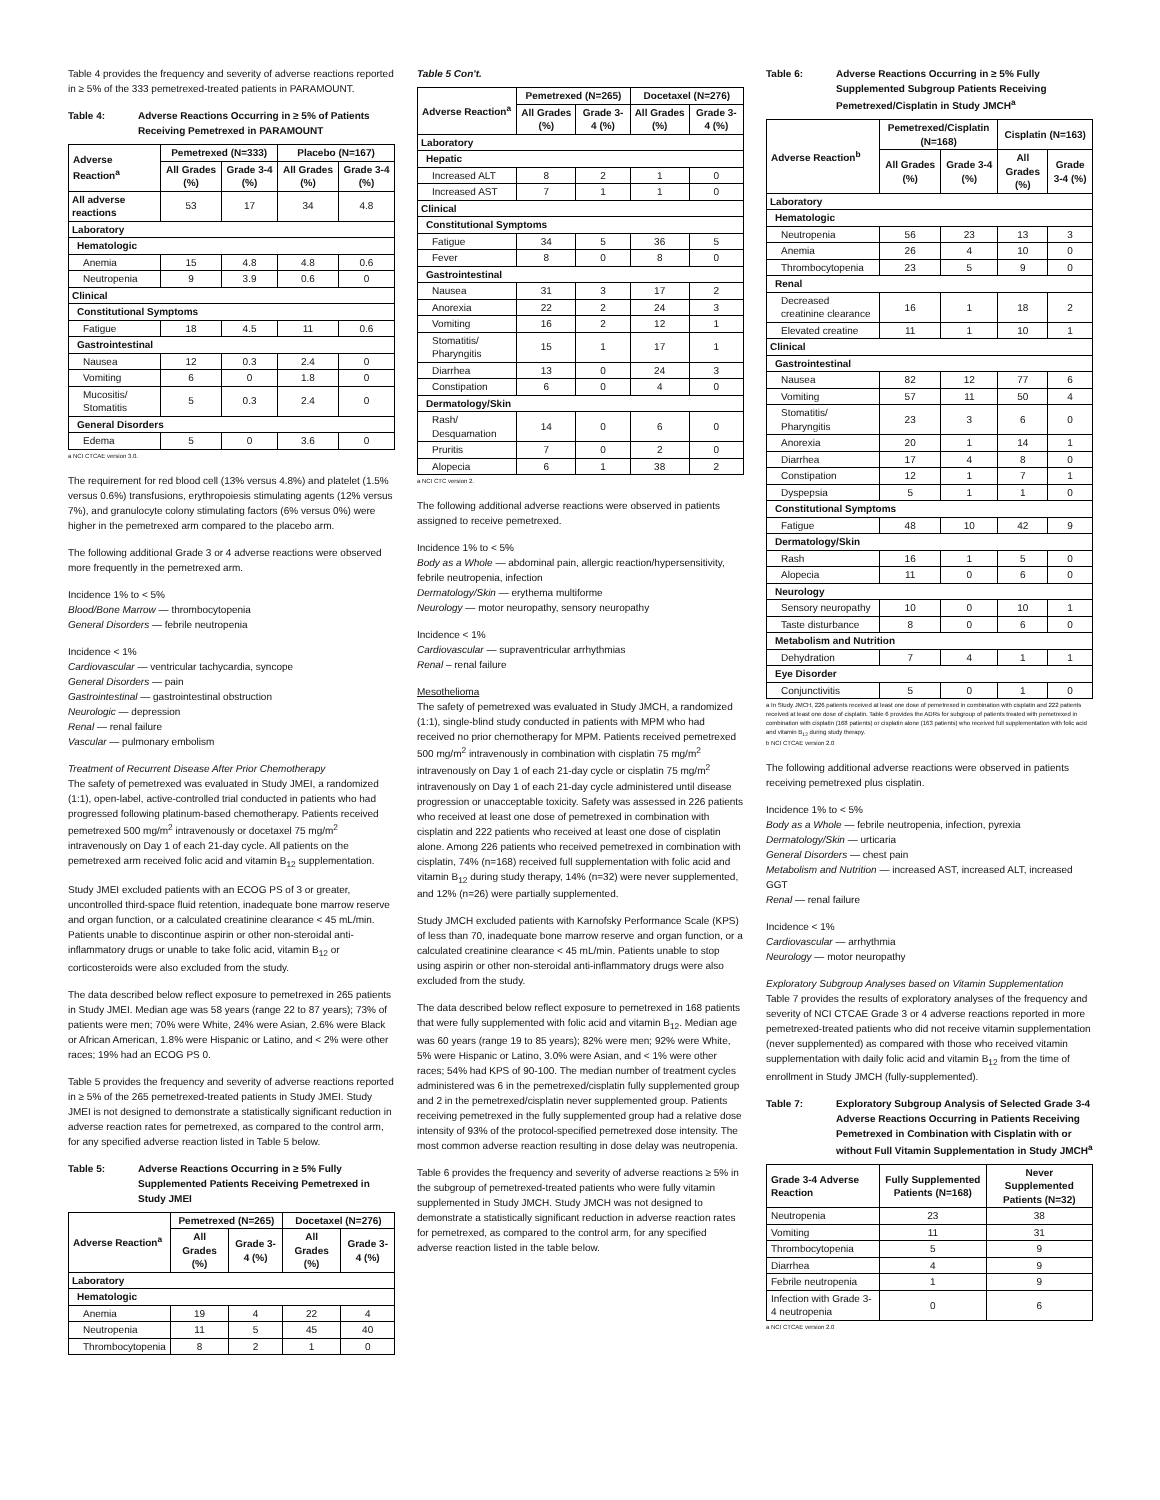Table 4 provides the frequency and severity of adverse reactions reported in ≥ 5% of the 333 pemetrexed-treated patients in PARAMOUNT.
Table 4: Adverse Reactions Occurring in ≥ 5% of Patients Receiving Pemetrexed in PARAMOUNT
| Adverse Reaction<sup>a</sup> | Pemetrexed (N=333) | | Placebo (N=167) | |
| --- | --- | --- | --- | --- |
| | All Grades (%) | Grade 3-4 (%) | All Grades (%) | Grade 3-4 (%) |
| All adverse reactions | 53 | 17 | 34 | 4.8 |
| Laboratory | | | | |
| Hematologic | | | | |
| Anemia | 15 | 4.8 | 4.8 | 0.6 |
| Neutropenia | 9 | 3.9 | 0.6 | 0 |
| Clinical | | | | |
| Constitutional Symptoms | | | | |
| Fatigue | 18 | 4.5 | 11 | 0.6 |
| Gastrointestinal | | | | |
| Nausea | 12 | 0.3 | 2.4 | 0 |
| Vomiting | 6 | 0 | 1.8 | 0 |
| Mucositis/ Stomatitis | 5 | 0.3 | 2.4 | 0 |
| General Disorders | | | | |
| Edema | 5 | 0 | 3.6 | 0 |
a NCI CTCAE version 3.0.
The requirement for red blood cell (13% versus 4.8%) and platelet (1.5% versus 0.6%) transfusions, erythropoiesis stimulating agents (12% versus 7%), and granulocyte colony stimulating factors (6% versus 0%) were higher in the pemetrexed arm compared to the placebo arm.
The following additional Grade 3 or 4 adverse reactions were observed more frequently in the pemetrexed arm.
Incidence 1% to < 5%
Blood/Bone Marrow — thrombocytopenia
General Disorders — febrile neutropenia
Incidence < 1%
Cardiovascular — ventricular tachycardia, syncope
General Disorders — pain
Gastrointestinal — gastrointestinal obstruction
Neurologic — depression
Renal — renal failure
Vascular — pulmonary embolism
Treatment of Recurrent Disease After Prior Chemotherapy
The safety of pemetrexed was evaluated in Study JMEI, a randomized (1:1), open-label, active-controlled trial conducted in patients who had progressed following platinum-based chemotherapy. Patients received pemetrexed 500 mg/m<sup>2</sup> intravenously or docetaxel 75 mg/m<sup>2</sup> intravenously on Day 1 of each 21-day cycle. All patients on the pemetrexed arm received folic acid and vitamin B<sub>12</sub> supplementation.
Study JMEI excluded patients with an ECOG PS of 3 or greater, uncontrolled third-space fluid retention, inadequate bone marrow reserve and organ function, or a calculated creatinine clearance < 45 mL/min. Patients unable to discontinue aspirin or other non-steroidal anti-inflammatory drugs or unable to take folic acid, vitamin B<sub>12</sub> or corticosteroids were also excluded from the study.
The data described below reflect exposure to pemetrexed in 265 patients in Study JMEI. Median age was 58 years (range 22 to 87 years); 73% of patients were men; 70% were White, 24% were Asian, 2.6% were Black or African American, 1.8% were Hispanic or Latino, and < 2% were other races; 19% had an ECOG PS 0.
Table 5 provides the frequency and severity of adverse reactions reported in ≥ 5% of the 265 pemetrexed-treated patients in Study JMEI. Study JMEI is not designed to demonstrate a statistically significant reduction in adverse reaction rates for pemetrexed, as compared to the control arm, for any specified adverse reaction listed in Table 5 below.
Table 5: Adverse Reactions Occurring in ≥ 5% Fully Supplemented Patients Receiving Pemetrexed in Study JMEI
| Adverse Reaction<sup>a</sup> | Pemetrexed (N=265) | | Docetaxel (N=276) | |
| --- | --- | --- | --- | --- |
| | All Grades (%) | Grade 3-4 (%) | All Grades (%) | Grade 3-4 (%) |
| Laboratory | | | | |
| Hematologic | | | | |
| Anemia | 19 | 4 | 22 | 4 |
| Neutropenia | 11 | 5 | 45 | 40 |
| Thrombocytopenia | 8 | 2 | 1 | 0 |
Table 5 Con't.
| Adverse Reaction<sup>a</sup> | Pemetrexed (N=265) | | Docetaxel (N=276) | |
| --- | --- | --- | --- | --- |
| | All Grades (%) | Grade 3-4 (%) | All Grades (%) | Grade 3-4 (%) |
| Laboratory | | | | |
| Hepatic | | | | |
| Increased ALT | 8 | 2 | 1 | 0 |
| Increased AST | 7 | 1 | 1 | 0 |
| Clinical | | | | |
| Constitutional Symptoms | | | | |
| Fatigue | 34 | 5 | 36 | 5 |
| Fever | 8 | 0 | 8 | 0 |
| Gastrointestinal | | | | |
| Nausea | 31 | 3 | 17 | 2 |
| Anorexia | 22 | 2 | 24 | 3 |
| Vomiting | 16 | 2 | 12 | 1 |
| Stomatitis/ Pharyngitis | 15 | 1 | 17 | 1 |
| Diarrhea | 13 | 0 | 24 | 3 |
| Constipation | 6 | 0 | 4 | 0 |
| Dermatology/Skin | | | | |
| Rash/ Desquamation | 14 | 0 | 6 | 0 |
| Pruritis | 7 | 0 | 2 | 0 |
| Alopecia | 6 | 1 | 38 | 2 |
a NCI CTC version 2.
The following additional adverse reactions were observed in patients assigned to receive pemetrexed.
Incidence 1% to < 5%
Body as a Whole — abdominal pain, allergic reaction/hypersensitivity, febrile neutropenia, infection
Dermatology/Skin — erythema multiforme
Neurology — motor neuropathy, sensory neuropathy
Incidence < 1%
Cardiovascular — supraventricular arrhythmias
Renal – renal failure
Mesothelioma
The safety of pemetrexed was evaluated in Study JMCH, a randomized (1:1), single-blind study conducted in patients with MPM who had received no prior chemotherapy for MPM. Patients received pemetrexed 500 mg/m<sup>2</sup> intravenously in combination with cisplatin 75 mg/m<sup>2</sup> intravenously on Day 1 of each 21-day cycle or cisplatin 75 mg/m<sup>2</sup> intravenously on Day 1 of each 21-day cycle administered until disease progression or unacceptable toxicity. Safety was assessed in 226 patients who received at least one dose of pemetrexed in combination with cisplatin and 222 patients who received at least one dose of cisplatin alone. Among 226 patients who received pemetrexed in combination with cisplatin, 74% (n=168) received full supplementation with folic acid and vitamin B<sub>12</sub> during study therapy, 14% (n=32) were never supplemented, and 12% (n=26) were partially supplemented.
Study JMCH excluded patients with Karnofsky Performance Scale (KPS) of less than 70, inadequate bone marrow reserve and organ function, or a calculated creatinine clearance < 45 mL/min. Patients unable to stop using aspirin or other non-steroidal anti-inflammatory drugs were also excluded from the study.
The data described below reflect exposure to pemetrexed in 168 patients that were fully supplemented with folic acid and vitamin B<sub>12</sub>. Median age was 60 years (range 19 to 85 years); 82% were men; 92% were White, 5% were Hispanic or Latino, 3.0% were Asian, and < 1% were other races; 54% had KPS of 90-100. The median number of treatment cycles administered was 6 in the pemetrexed/cisplatin fully supplemented group and 2 in the pemetrexed/cisplatin never supplemented group. Patients receiving pemetrexed in the fully supplemented group had a relative dose intensity of 93% of the protocol-specified pemetrexed dose intensity. The most common adverse reaction resulting in dose delay was neutropenia.
Table 6 provides the frequency and severity of adverse reactions ≥ 5% in the subgroup of pemetrexed-treated patients who were fully vitamin supplemented in Study JMCH. Study JMCH was not designed to demonstrate a statistically significant reduction in adverse reaction rates for pemetrexed, as compared to the control arm, for any specified adverse reaction listed in the table below.
Table 6: Adverse Reactions Occurring in ≥ 5% Fully Supplemented Subgroup Patients Receiving Pemetrexed/Cisplatin in Study JMCH<sup>a</sup>
| Adverse Reaction<sup>b</sup> | Pemetrexed/Cisplatin (N=168) | | Cisplatin (N=163) | |
| --- | --- | --- | --- | --- |
| | All Grades (%) | Grade 3-4 (%) | All Grades (%) | Grade 3-4 (%) |
| Laboratory | | | | |
| Hematologic | | | | |
| Neutropenia | 56 | 23 | 13 | 3 |
| Anemia | 26 | 4 | 10 | 0 |
| Thrombocytopenia | 23 | 5 | 9 | 0 |
| Renal | | | | |
| Decreased creatinine clearance | 16 | 1 | 18 | 2 |
| Elevated creatine | 11 | 1 | 10 | 1 |
| Clinical | | | | |
| Gastrointestinal | | | | |
| Nausea | 82 | 12 | 77 | 6 |
| Vomiting | 57 | 11 | 50 | 4 |
| Stomatitis/ Pharyngitis | 23 | 3 | 6 | 0 |
| Anorexia | 20 | 1 | 14 | 1 |
| Diarrhea | 17 | 4 | 8 | 0 |
| Constipation | 12 | 1 | 7 | 1 |
| Dyspepsia | 5 | 1 | 1 | 0 |
| Constitutional Symptoms | | | | |
| Fatigue | 48 | 10 | 42 | 9 |
| Dermatology/Skin | | | | |
| Rash | 16 | 1 | 5 | 0 |
| Alopecia | 11 | 0 | 6 | 0 |
| Neurology | | | | |
| Sensory neuropathy | 10 | 0 | 10 | 1 |
| Taste disturbance | 8 | 0 | 6 | 0 |
| Metabolism and Nutrition | | | | |
| Dehydration | 7 | 4 | 1 | 1 |
| Eye Disorder | | | | |
| Conjunctivitis | 5 | 0 | 1 | 0 |
a In Study JMCH, 226 patients received at least one dose of pemetrexed in combination with cisplatin and 222 patients received at least one dose of cisplatin. Table 6 provides the ADRs for subgroup of patients treated with pemetrexed in combination with cisplatin (168 patients) or cisplatin alone (163 patients) who received full supplementation with folic acid and vitamin B<sub>12</sub> during study therapy.
b NCI CTCAE version 2.0
The following additional adverse reactions were observed in patients receiving pemetrexed plus cisplatin.
Incidence 1% to < 5%
Body as a Whole — febrile neutropenia, infection, pyrexia
Dermatology/Skin — urticaria
General Disorders — chest pain
Metabolism and Nutrition — increased AST, increased ALT, increased GGT
Renal — renal failure
Incidence < 1%
Cardiovascular — arrhythmia
Neurology — motor neuropathy
Exploratory Subgroup Analyses based on Vitamin Supplementation
Table 7 provides the results of exploratory analyses of the frequency and severity of NCI CTCAE Grade 3 or 4 adverse reactions reported in more pemetrexed-treated patients who did not receive vitamin supplementation (never supplemented) as compared with those who received vitamin supplementation with daily folic acid and vitamin B<sub>12</sub> from the time of enrollment in Study JMCH (fully-supplemented).
Table 7: Exploratory Subgroup Analysis of Selected Grade 3-4 Adverse Reactions Occurring in Patients Receiving Pemetrexed in Combination with Cisplatin with or without Full Vitamin Supplementation in Study JMCH<sup>a</sup>
| Grade 3-4 Adverse Reaction | Fully Supplemented Patients (N=168) | Never Supplemented Patients (N=32) |
| --- | --- | --- |
| Neutropenia | 23 | 38 |
| Vomiting | 11 | 31 |
| Thrombocytopenia | 5 | 9 |
| Diarrhea | 4 | 9 |
| Febrile neutropenia | 1 | 9 |
| Infection with Grade 3-4 neutropenia | 0 | 6 |
a NCI CTCAE version 2.0